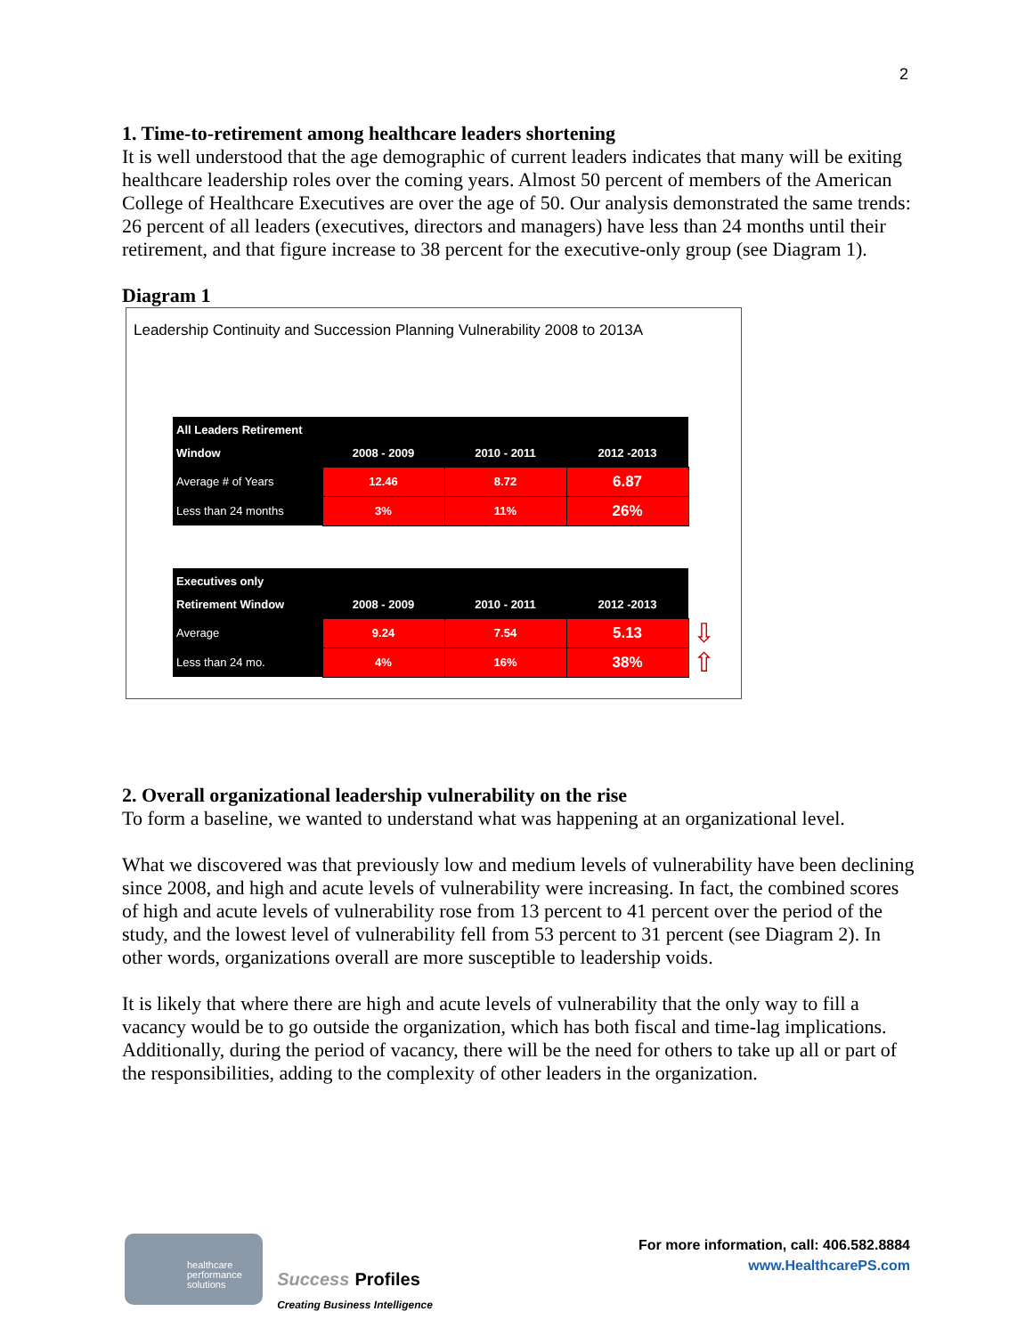2
1. Time-to-retirement among healthcare leaders shortening
It is well understood that the age demographic of current leaders indicates that many will be exiting healthcare leadership roles over the coming years. Almost 50 percent of members of the American College of Healthcare Executives are over the age of 50. Our analysis demonstrated the same trends: 26 percent of all leaders (executives, directors and managers) have less than 24 months until their retirement, and that figure increase to 38 percent for the executive-only group (see Diagram 1).
Diagram 1
Leadership Continuity and Succession Planning Vulnerability 2008 to 2013A
| All Leaders Retirement Window | 2008 - 2009 | 2010 - 2011 | 2012 -2013 |
| Average # of Years | 12.46 | 8.72 | 6.87 |
| Less than 24 months | 3% | 11% | 26% |
| Executives only Retirement Window | 2008 - 2009 | 2010 - 2011 | 2012 -2013 | |
| Average | 9.24 | 7.54 | 5.13 | ⇩ |
| Less than 24 mo. | 4% | 16% | 38% | ⇧ |
2. Overall organizational leadership vulnerability on the rise
To form a baseline, we wanted to understand what was happening at an organizational level.
What we discovered was that previously low and medium levels of vulnerability have been declining since 2008, and high and acute levels of vulnerability were increasing. In fact, the combined scores of high and acute levels of vulnerability rose from 13 percent to 41 percent over the period of the study, and the lowest level of vulnerability fell from 53 percent to 31 percent (see Diagram 2). In other words, organizations overall are more susceptible to leadership voids.
It is likely that where there are high and acute levels of vulnerability that the only way to fill a vacancy would be to go outside the organization, which has both fiscal and time-lag implications. Additionally, during the period of vacancy, there will be the need for others to take up all or part of the responsibilities, adding to the complexity of other leaders in the organization.
healthcare
performance
solutions
Success Profiles
Creating Business Intelligence
For more information, call: 406.582.8884
www.HealthcarePS.com